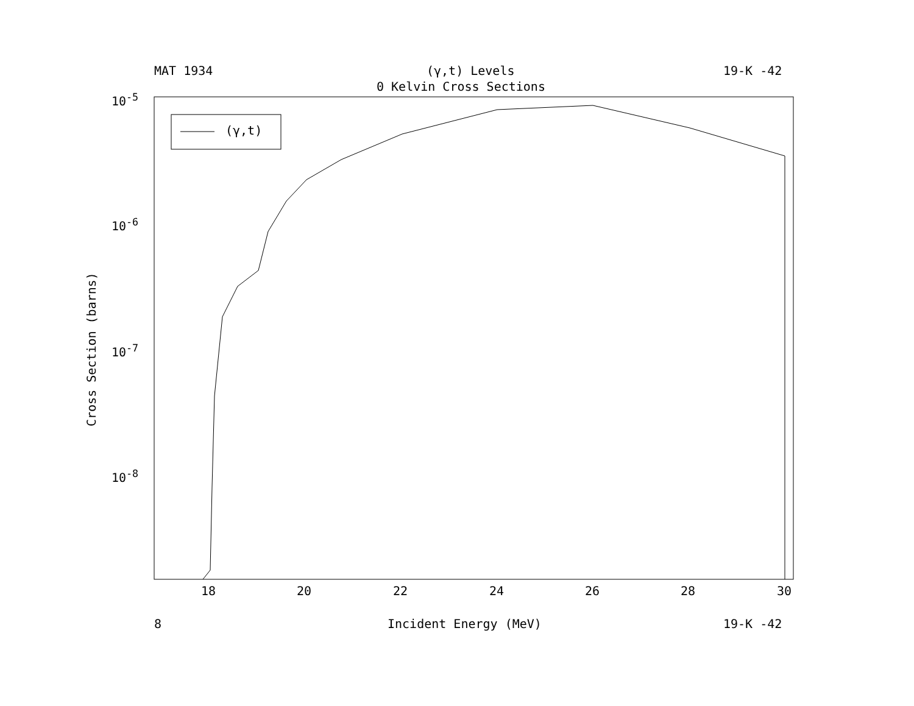MAT 1934 (γ,t) Levels 19-K -42
0 Kelvin Cross Sections
10<sup>-5</sup>
10<sup>-6</sup>
10<sup>-7</sup>
10<sup>-8</sup>
Cross Section (barns)
18 20 22 24 26 28 30
8 Incident Energy (MeV) 19-K -42
(γ,t)